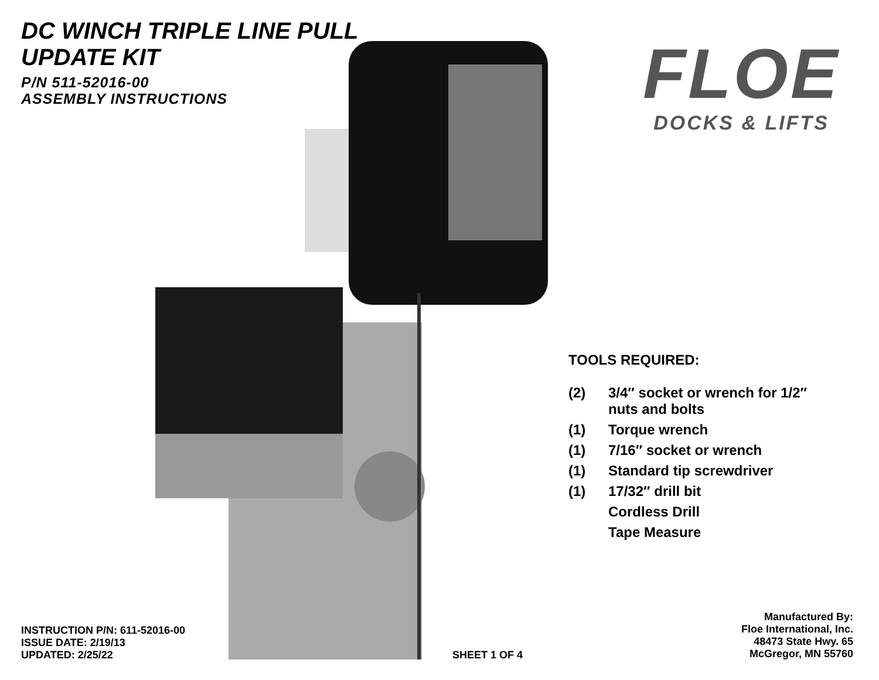DC WINCH TRIPLE LINE PULL
UPDATE KIT
P/N 511-52016-00
ASSEMBLY INSTRUCTIONS
FLOE
DOCKS & LIFTS
TOOLS REQUIRED:
| (2) | 3/4″ socket or wrench for 1/2″ nuts and bolts |
| (1) | Torque wrench |
| (1) | 7/16″ socket or wrench |
| (1) | Standard tip screwdriver |
| (1) | 17/32″ drill bit |
| | Cordless Drill |
| | Tape Measure |
INSTRUCTION P/N: 611-52016-00
ISSUE DATE: 2/19/13
UPDATED: 2/25/22
SHEET 1 OF 4
Manufactured By:
Floe International, Inc.
48473 State Hwy. 65
McGregor, MN 55760